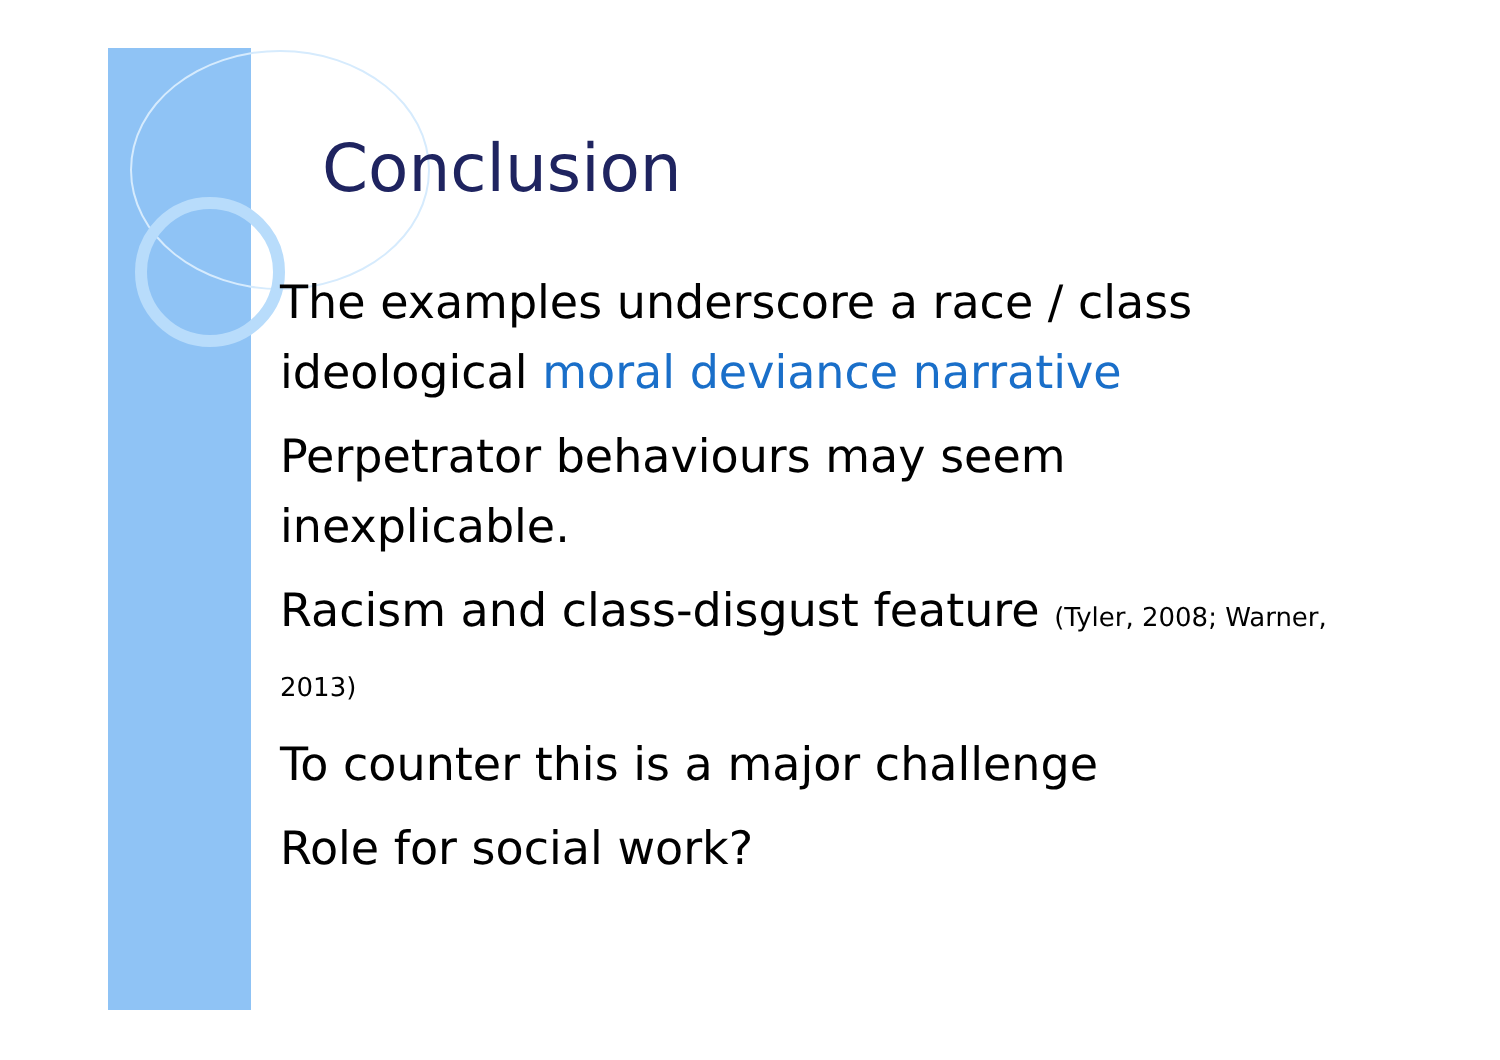Conclusion
The examples underscore a race / class ideological moral deviance narrative
Perpetrator behaviours may seem inexplicable.
Racism and class-disgust feature (Tyler, 2008; Warner, 2013)
To counter this is a major challenge
Role for social work?